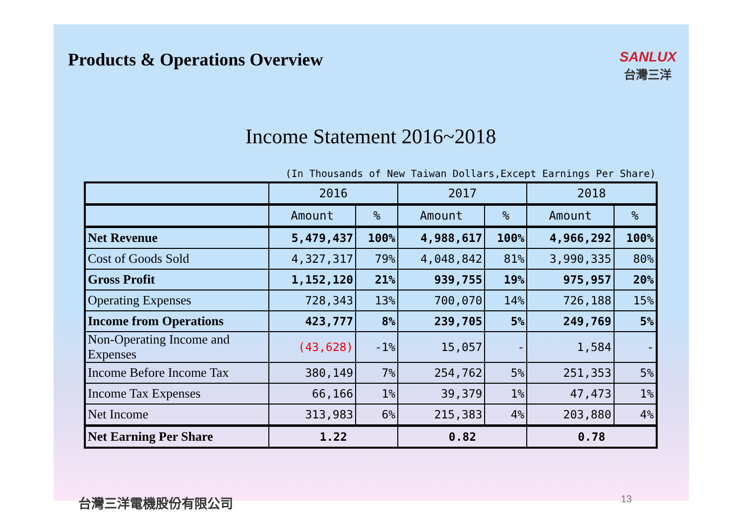Products & Operations Overview
SANLUX
台灣三洋
Income Statement 2016~2018
(In Thousands of New Taiwan Dollars,Except Earnings Per Share)
| | 2016 | | 2017 | | 2018 | |
| --- | --- | --- | --- | --- | --- | --- |
| | Amount | % | Amount | % | Amount | % |
| Net Revenue | 5,479,437 | 100% | 4,988,617 | 100% | 4,966,292 | 100% |
| Cost of Goods Sold | 4,327,317 | 79% | 4,048,842 | 81% | 3,990,335 | 80% |
| Gross Profit | 1,152,120 | 21% | 939,755 | 19% | 975,957 | 20% |
| Operating Expenses | 728,343 | 13% | 700,070 | 14% | 726,188 | 15% |
| Income from Operations | 423,777 | 8% | 239,705 | 5% | 249,769 | 5% |
| Non-Operating Income and Expenses | (43,628) | -1% | 15,057 | - | 1,584 | - |
| Income Before Income Tax | 380,149 | 7% | 254,762 | 5% | 251,353 | 5% |
| Income Tax Expenses | 66,166 | 1% | 39,379 | 1% | 47,473 | 1% |
| Net Income | 313,983 | 6% | 215,383 | 4% | 203,880 | 4% |
| Net Earning Per Share | 1.22 | | 0.82 | | 0.78 | |
台灣三洋電機股份有限公司 13